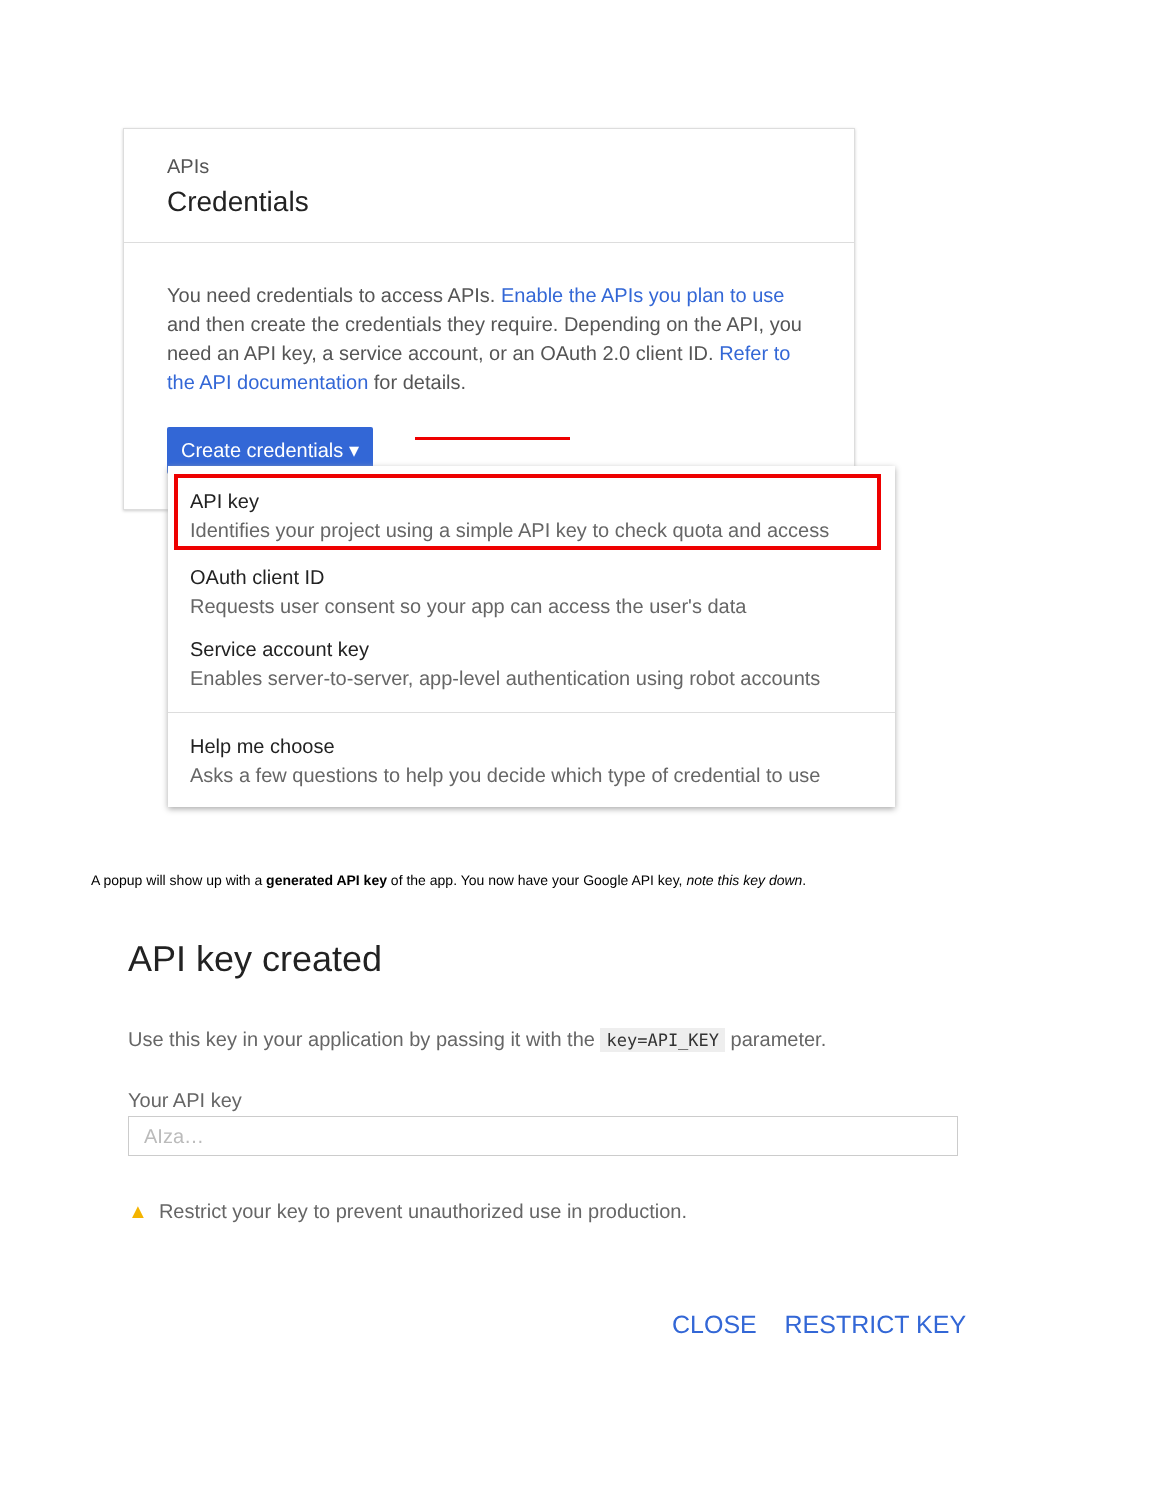APIs
Credentials
You need credentials to access APIs. Enable the APIs you plan to use and then create the credentials they require. Depending on the API, you need an API key, a service account, or an OAuth 2.0 client ID. Refer to the API documentation for details.
Create credentials ▾
API key
Identifies your project using a simple API key to check quota and access
OAuth client ID
Requests user consent so your app can access the user's data
Service account key
Enables server-to-server, app-level authentication using robot accounts
Help me choose
Asks a few questions to help you decide which type of credential to use
A popup will show up with a generated API key of the app. You now have your Google API key, note this key down.
API key created
Use this key in your application by passing it with the key=API_KEY parameter.
Your API key
AIza…
▲ Restrict your key to prevent unauthorized use in production.
CLOSE RESTRICT KEY